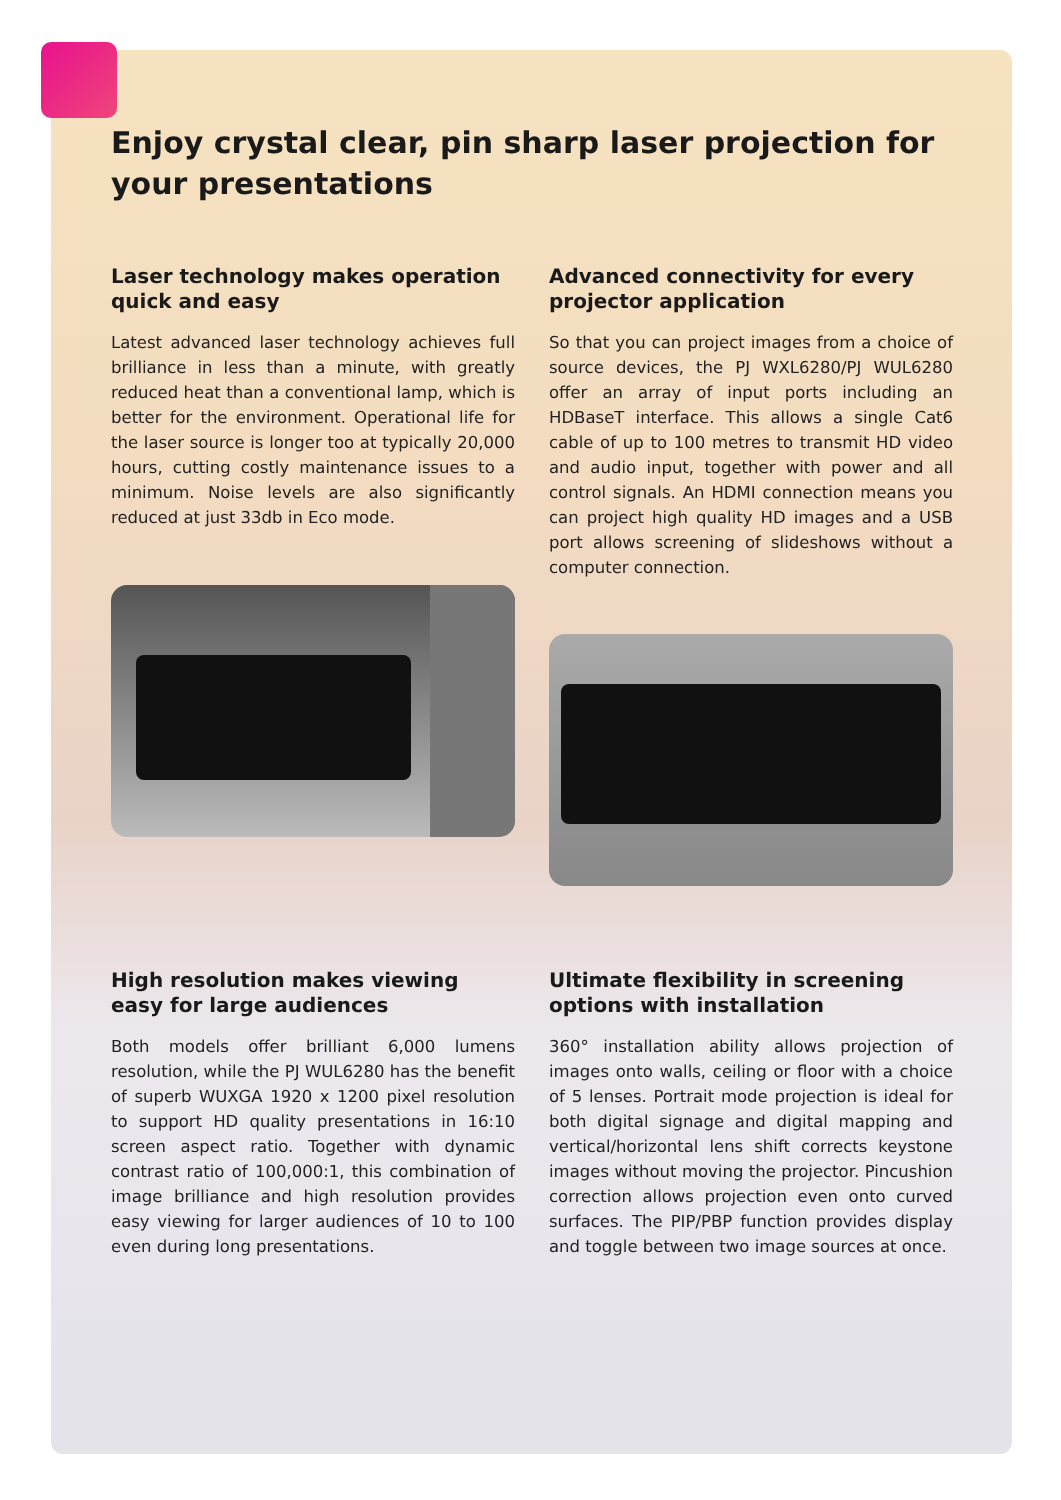Enjoy crystal clear, pin sharp laser projection for your presentations
Laser technology makes operation quick and easy
Latest advanced laser technology achieves full brilliance in less than a minute, with greatly reduced heat than a conventional lamp, which is better for the environment. Operational life for the laser source is longer too at typically 20,000 hours, cutting costly maintenance issues to a minimum. Noise levels are also significantly reduced at just 33db in Eco mode.
Advanced connectivity for every projector application
So that you can project images from a choice of source devices, the PJ WXL6280/PJ WUL6280 offer an array of input ports including an HDBaseT interface. This allows a single Cat6 cable of up to 100 metres to transmit HD video and audio input, together with power and all control signals. An HDMI connection means you can project high quality HD images and a USB port allows screening of slideshows without a computer connection.
High resolution makes viewing easy for large audiences
Both models offer brilliant 6,000 lumens resolution, while the PJ WUL6280 has the benefit of superb WUXGA 1920 x 1200 pixel resolution to support HD quality presentations in 16:10 screen aspect ratio. Together with dynamic contrast ratio of 100,000:1, this combination of image brilliance and high resolution provides easy viewing for larger audiences of 10 to 100 even during long presentations.
Ultimate flexibility in screening options with installation
360° installation ability allows projection of images onto walls, ceiling or floor with a choice of 5 lenses. Portrait mode projection is ideal for both digital signage and digital mapping and vertical/horizontal lens shift corrects keystone images without moving the projector. Pincushion correction allows projection even onto curved surfaces. The PIP/PBP function provides display and toggle between two image sources at once.